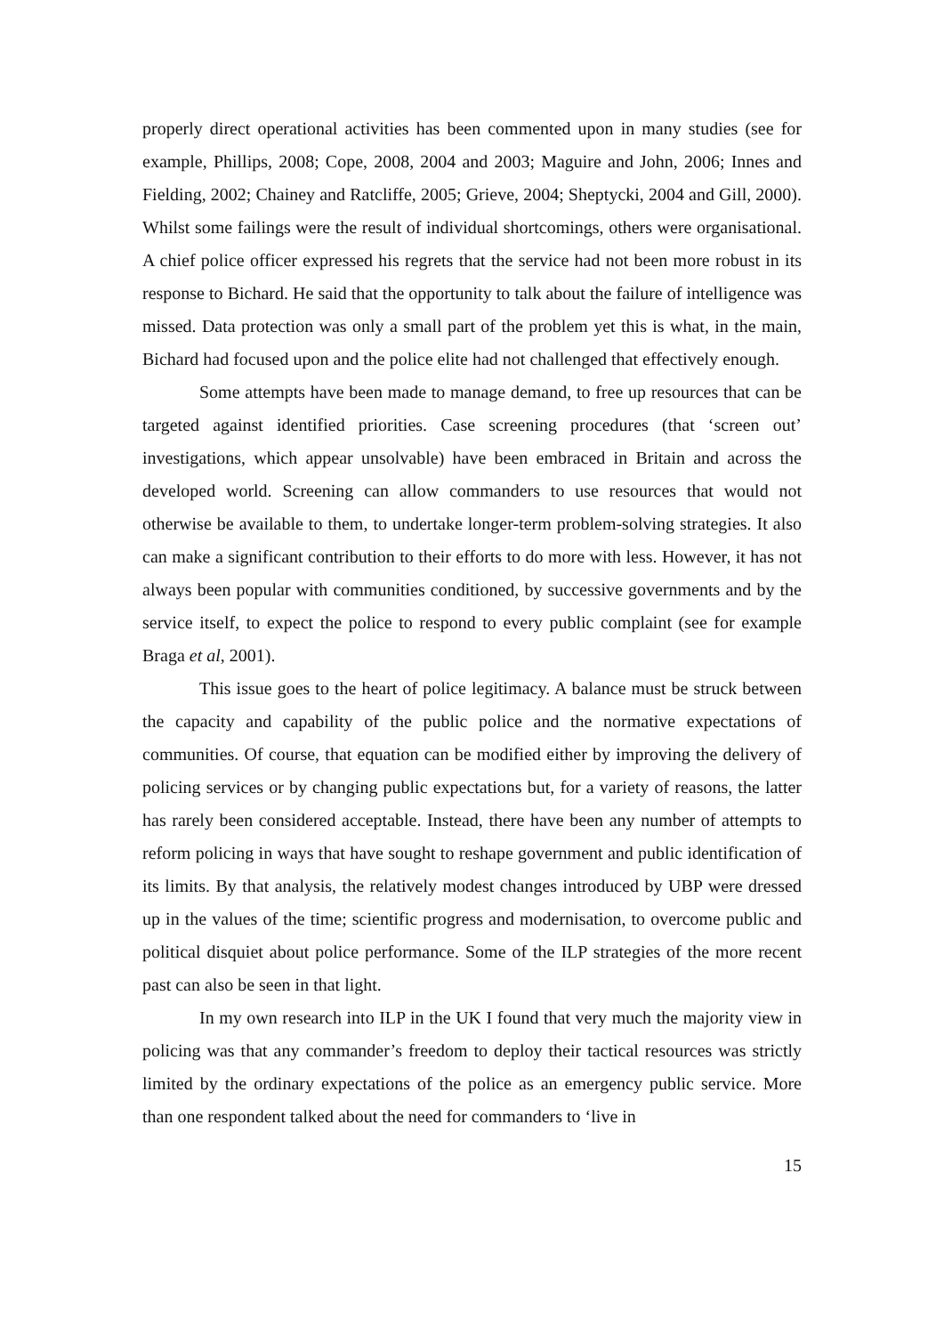properly direct operational activities has been commented upon in many studies (see for example, Phillips, 2008; Cope, 2008, 2004 and 2003; Maguire and John, 2006; Innes and Fielding, 2002; Chainey and Ratcliffe, 2005; Grieve, 2004; Sheptycki, 2004 and Gill, 2000). Whilst some failings were the result of individual shortcomings, others were organisational. A chief police officer expressed his regrets that the service had not been more robust in its response to Bichard. He said that the opportunity to talk about the failure of intelligence was missed. Data protection was only a small part of the problem yet this is what, in the main, Bichard had focused upon and the police elite had not challenged that effectively enough.
Some attempts have been made to manage demand, to free up resources that can be targeted against identified priorities. Case screening procedures (that ‘screen out’ investigations, which appear unsolvable) have been embraced in Britain and across the developed world. Screening can allow commanders to use resources that would not otherwise be available to them, to undertake longer-term problem-solving strategies. It also can make a significant contribution to their efforts to do more with less. However, it has not always been popular with communities conditioned, by successive governments and by the service itself, to expect the police to respond to every public complaint (see for example Braga et al, 2001).
This issue goes to the heart of police legitimacy. A balance must be struck between the capacity and capability of the public police and the normative expectations of communities. Of course, that equation can be modified either by improving the delivery of policing services or by changing public expectations but, for a variety of reasons, the latter has rarely been considered acceptable. Instead, there have been any number of attempts to reform policing in ways that have sought to reshape government and public identification of its limits. By that analysis, the relatively modest changes introduced by UBP were dressed up in the values of the time; scientific progress and modernisation, to overcome public and political disquiet about police performance. Some of the ILP strategies of the more recent past can also be seen in that light.
In my own research into ILP in the UK I found that very much the majority view in policing was that any commander’s freedom to deploy their tactical resources was strictly limited by the ordinary expectations of the police as an emergency public service. More than one respondent talked about the need for commanders to ‘live in
15